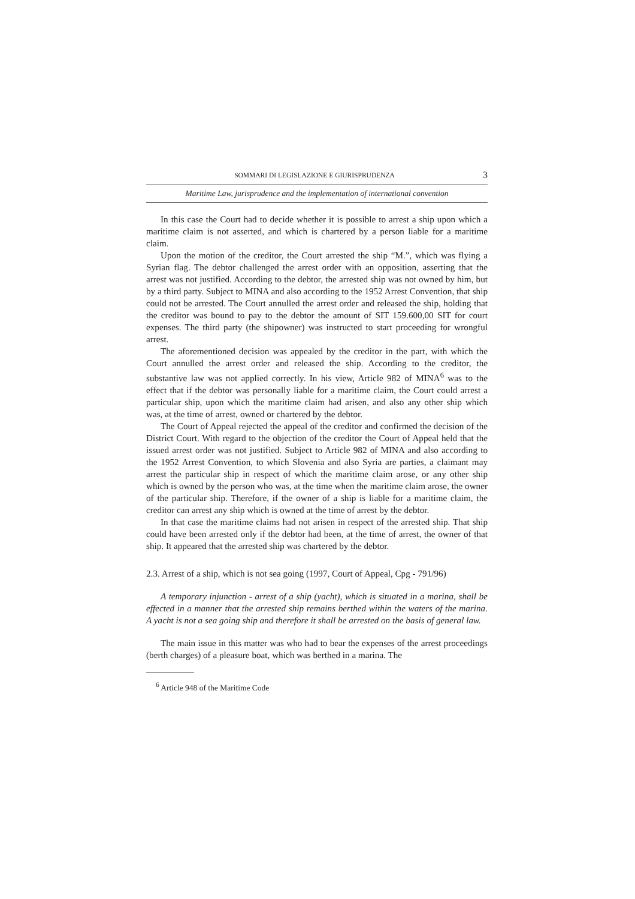SOMMARI DI LEGISLAZIONE E GIURISPRUDENZA 3
Maritime Law, jurisprudence and the implementation of international convention
In this case the Court had to decide whether it is possible to arrest a ship upon which a maritime claim is not asserted, and which is chartered by a person liable for a maritime claim.
Upon the motion of the creditor, the Court arrested the ship “M.”, which was flying a Syrian flag. The debtor challenged the arrest order with an opposition, asserting that the arrest was not justified. According to the debtor, the arrested ship was not owned by him, but by a third party. Subject to MINA and also according to the 1952 Arrest Convention, that ship could not be arrested. The Court annulled the arrest order and released the ship, holding that the creditor was bound to pay to the debtor the amount of SIT 159.600,00 SIT for court expenses. The third party (the shipowner) was instructed to start proceeding for wrongful arrest.
The aforementioned decision was appealed by the creditor in the part, with which the Court annulled the arrest order and released the ship. According to the creditor, the substantive law was not applied correctly. In his view, Article 982 of MINA<sup>6</sup> was to the effect that if the debtor was personally liable for a maritime claim, the Court could arrest a particular ship, upon which the maritime claim had arisen, and also any other ship which was, at the time of arrest, owned or chartered by the debtor.
The Court of Appeal rejected the appeal of the creditor and confirmed the decision of the District Court. With regard to the objection of the creditor the Court of Appeal held that the issued arrest order was not justified. Subject to Article 982 of MINA and also according to the 1952 Arrest Convention, to which Slovenia and also Syria are parties, a claimant may arrest the particular ship in respect of which the maritime claim arose, or any other ship which is owned by the person who was, at the time when the maritime claim arose, the owner of the particular ship. Therefore, if the owner of a ship is liable for a maritime claim, the creditor can arrest any ship which is owned at the time of arrest by the debtor.
In that case the maritime claims had not arisen in respect of the arrested ship. That ship could have been arrested only if the debtor had been, at the time of arrest, the owner of that ship. It appeared that the arrested ship was chartered by the debtor.
2.3. Arrest of a ship, which is not sea going (1997, Court of Appeal, Cpg - 791/96)
A temporary injunction - arrest of a ship (yacht), which is situated in a marina, shall be effected in a manner that the arrested ship remains berthed within the waters of the marina. A yacht is not a sea going ship and therefore it shall be arrested on the basis of general law.
The main issue in this matter was who had to bear the expenses of the arrest proceedings (berth charges) of a pleasure boat, which was berthed in a marina. The
<sup>6</sup> Article 948 of the Maritime Code